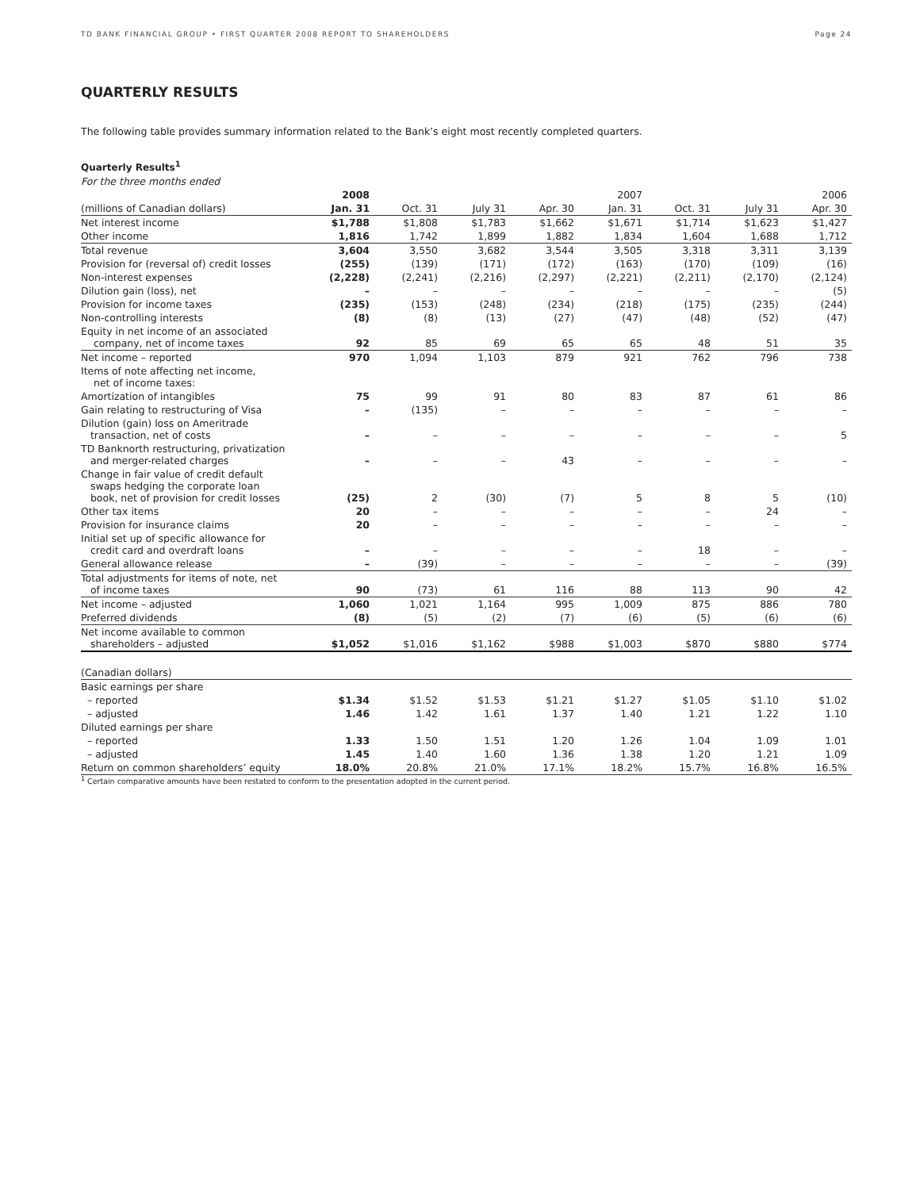TD BANK FINANCIAL GROUP • FIRST QUARTER 2008 REPORT TO SHAREHOLDERS Page 24
QUARTERLY RESULTS
The following table provides summary information related to the Bank’s eight most recently completed quarters.
Quarterly Results<sup>1</sup>
| For the three months ended | | | | | | | | |
| --- | --- | --- | --- | --- | --- | --- | --- | --- |
| | 2008 | | | | 2007 | | | 2006 |
| (millions of Canadian dollars) | Jan. 31 | Oct. 31 | July 31 | Apr. 30 | Jan. 31 | Oct. 31 | July 31 | Apr. 30 |
| Net interest income | $1,788 | $1,808 | $1,783 | $1,662 | $1,671 | $1,714 | $1,623 | $1,427 |
| Other income | 1,816 | 1,742 | 1,899 | 1,882 | 1,834 | 1,604 | 1,688 | 1,712 |
| Total revenue | 3,604 | 3,550 | 3,682 | 3,544 | 3,505 | 3,318 | 3,311 | 3,139 |
| Provision for (reversal of) credit losses | (255) | (139) | (171) | (172) | (163) | (170) | (109) | (16) |
| Non-interest expenses | (2,228) | (2,241) | (2,216) | (2,297) | (2,221) | (2,211) | (2,170) | (2,124) |
| Dilution gain (loss), net | – | – | – | – | – | – | – | (5) |
| Provision for income taxes | (235) | (153) | (248) | (234) | (218) | (175) | (235) | (244) |
| Non-controlling interests | (8) | (8) | (13) | (27) | (47) | (48) | (52) | (47) |
| Equity in net income of an associated company, net of income taxes | 92 | 85 | 69 | 65 | 65 | 48 | 51 | 35 |
| Net income – reported | 970 | 1,094 | 1,103 | 879 | 921 | 762 | 796 | 738 |
| Items of note affecting net income, net of income taxes: | | | | | | | | |
| Amortization of intangibles | 75 | 99 | 91 | 80 | 83 | 87 | 61 | 86 |
| Gain relating to restructuring of Visa | – | (135) | – | – | – | – | – | – |
| Dilution (gain) loss on Ameritrade transaction, net of costs | – | – | – | – | – | – | – | 5 |
| TD Banknorth restructuring, privatization and merger-related charges | – | – | – | 43 | – | – | – | – |
| Change in fair value of credit default swaps hedging the corporate loan book, net of provision for credit losses | (25) | 2 | (30) | (7) | 5 | 8 | 5 | (10) |
| Other tax items | 20 | – | – | – | – | – | 24 | – |
| Provision for insurance claims | 20 | – | – | – | – | – | – | – |
| Initial set up of specific allowance for credit card and overdraft loans | – | – | – | – | – | 18 | – | – |
| General allowance release | – | (39) | – | – | – | – | – | (39) |
| Total adjustments for items of note, net of income taxes | 90 | (73) | 61 | 116 | 88 | 113 | 90 | 42 |
| Net income – adjusted | 1,060 | 1,021 | 1,164 | 995 | 1,009 | 875 | 886 | 780 |
| Preferred dividends | (8) | (5) | (2) | (7) | (6) | (5) | (6) | (6) |
| Net income available to common shareholders – adjusted | $1,052 | $1,016 | $1,162 | $988 | $1,003 | $870 | $880 | $774 |
| (Canadian dollars) | | | | | | | | |
| Basic earnings per share | | | | | | | | |
| – reported | $1.34 | $1.52 | $1.53 | $1.21 | $1.27 | $1.05 | $1.10 | $1.02 |
| – adjusted | 1.46 | 1.42 | 1.61 | 1.37 | 1.40 | 1.21 | 1.22 | 1.10 |
| Diluted earnings per share | | | | | | | | |
| – reported | 1.33 | 1.50 | 1.51 | 1.20 | 1.26 | 1.04 | 1.09 | 1.01 |
| – adjusted | 1.45 | 1.40 | 1.60 | 1.36 | 1.38 | 1.20 | 1.21 | 1.09 |
| Return on common shareholders’ equity | 18.0% | 20.8% | 21.0% | 17.1% | 18.2% | 15.7% | 16.8% | 16.5% |
<sup>1</sup> Certain comparative amounts have been restated to conform to the presentation adopted in the current period.